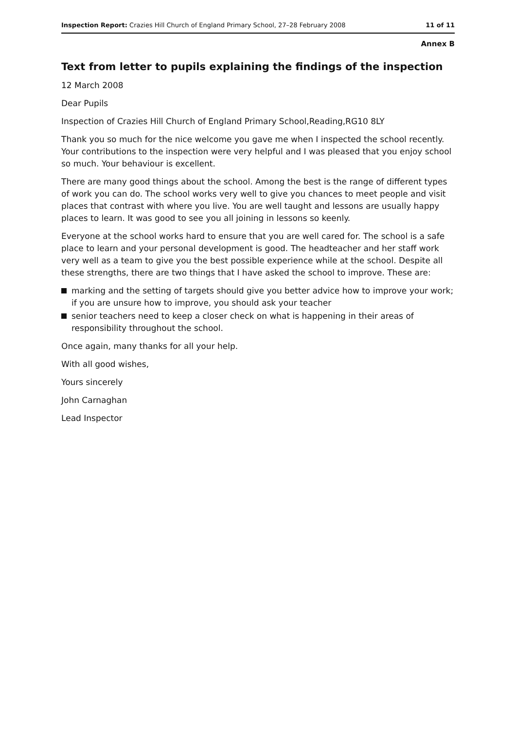Inspection Report: Crazies Hill Church of England Primary School, 27–28 February 2008 11 of 11
Annex B
Text from letter to pupils explaining the findings of the inspection
12 March 2008
Dear Pupils
Inspection of Crazies Hill Church of England Primary School,Reading,RG10 8LY
Thank you so much for the nice welcome you gave me when I inspected the school recently. Your contributions to the inspection were very helpful and I was pleased that you enjoy school so much. Your behaviour is excellent.
There are many good things about the school. Among the best is the range of different types of work you can do. The school works very well to give you chances to meet people and visit places that contrast with where you live. You are well taught and lessons are usually happy places to learn. It was good to see you all joining in lessons so keenly.
Everyone at the school works hard to ensure that you are well cared for. The school is a safe place to learn and your personal development is good. The headteacher and her staff work very well as a team to give you the best possible experience while at the school. Despite all these strengths, there are two things that I have asked the school to improve. These are:
marking and the setting of targets should give you better advice how to improve your work; if you are unsure how to improve, you should ask your teacher
senior teachers need to keep a closer check on what is happening in their areas of responsibility throughout the school.
Once again, many thanks for all your help.
With all good wishes,
Yours sincerely
John Carnaghan
Lead Inspector